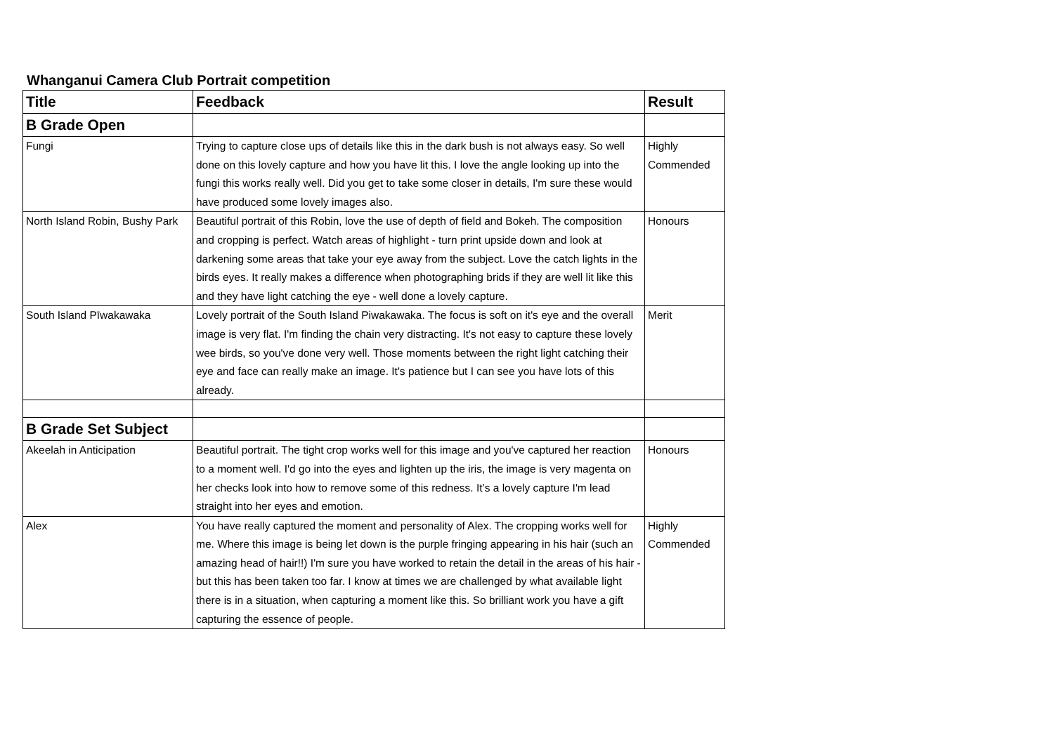Whanganui Camera Club Portrait competition
| Title | Feedback | Result |
| --- | --- | --- |
| B Grade Open | | |
| Fungi | Trying to capture close ups of details like this in the dark bush is not always easy. So well done on this lovely capture and how you have lit this. I love the angle looking up into the fungi this works really well. Did you get to take some closer in details, I'm sure these would have produced some lovely images also. | Highly Commended |
| North Island Robin, Bushy Park | Beautiful portrait of this Robin, love the use of depth of field and Bokeh. The composition and cropping is perfect. Watch areas of highlight - turn print upside down and look at darkening some areas that take your eye away from the subject. Love the catch lights in the birds eyes. It really makes a difference when photographing brids if they are well lit like this and they have light catching the eye - well done a lovely capture. | Honours |
| South Island Pīwakawaka | Lovely portrait of the South Island Piwakawaka. The focus is soft on it's eye and the overall image is very flat. I'm finding the chain very distracting. It's not easy to capture these lovely wee birds, so you've done very well. Those moments between the right light catching their eye and face can really make an image. It's patience but I can see you have lots of this already. | Merit |
| B Grade Set Subject | | |
| Akeelah in Anticipation | Beautiful portrait. The tight crop works well for this image and you've captured her reaction to a moment well. I'd go into the eyes and lighten up the iris, the image is very magenta on her checks look into how to remove some of this redness. It’s a lovely capture I'm lead straight into her eyes and emotion. | Honours |
| Alex | You have really captured the moment and personality of Alex. The cropping works well for me. Where this image is being let down is the purple fringing appearing in his hair (such an amazing head of hair!!) I'm sure you have worked to retain the detail in the areas of his hair - but this has been taken too far. I know at times we are challenged by what available light there is in a situation, when capturing a moment like this. So brilliant work you have a gift capturing the essence of people. | Highly Commended |